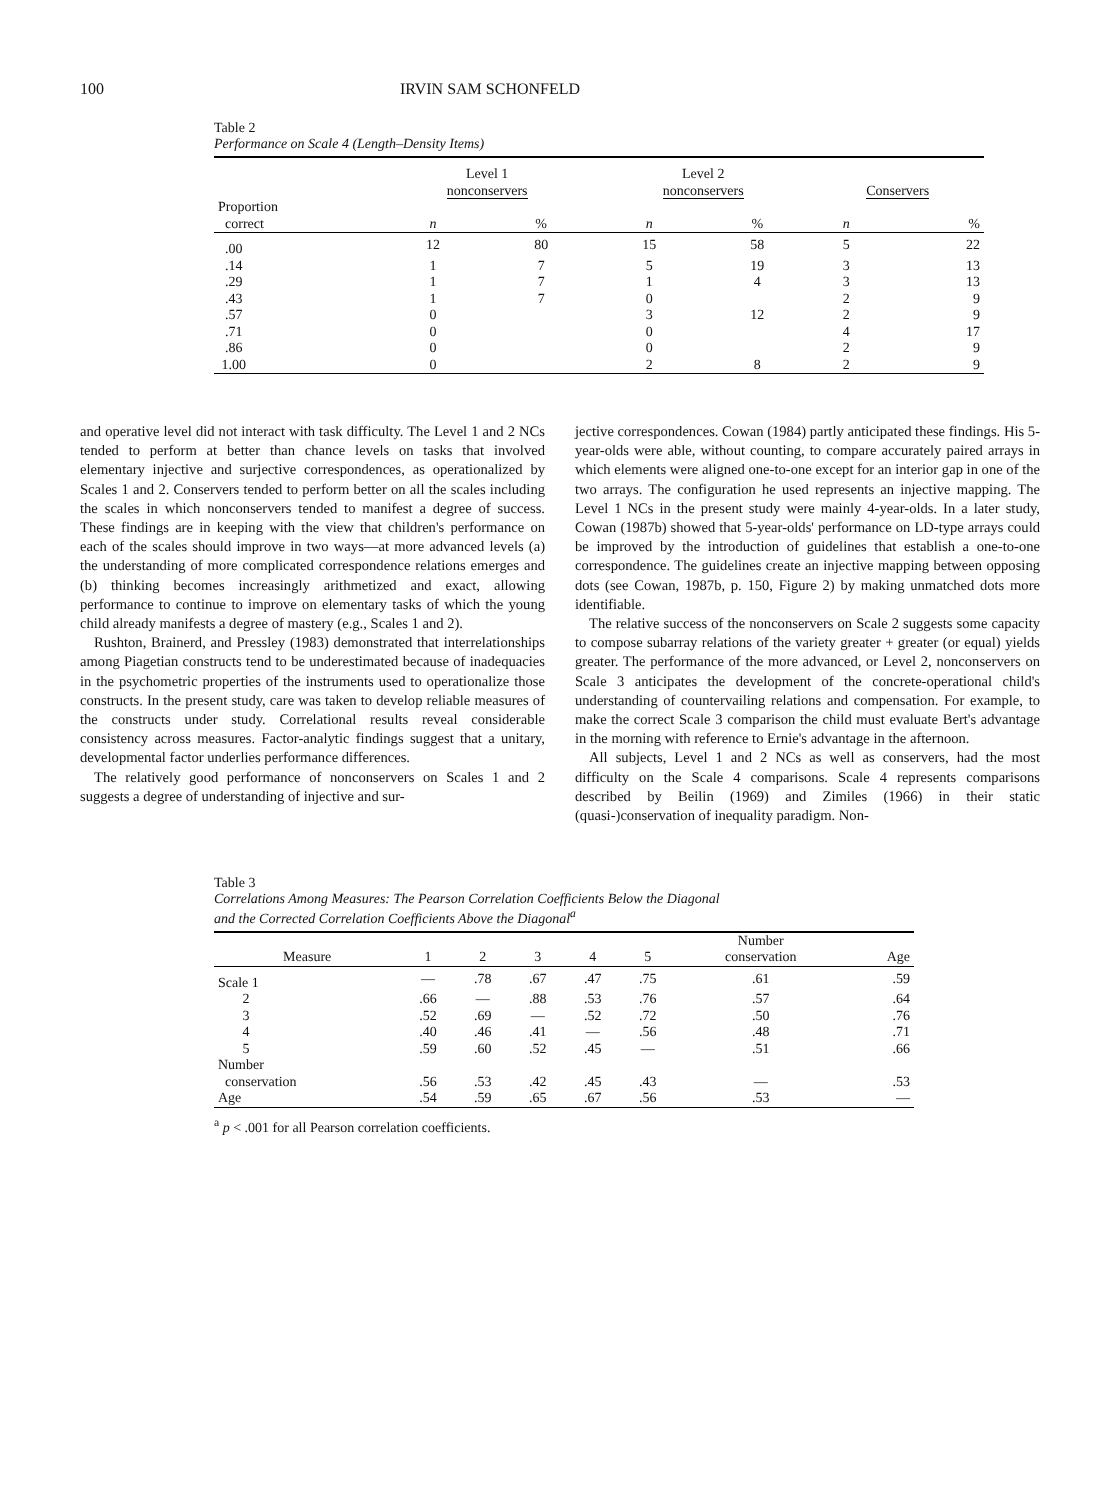100 IRVIN SAM SCHONFELD
Table 2
Performance on Scale 4 (Length–Density Items)
| | Level 1 nonconservers | | Level 2 nonconservers | | Conservers | |
| --- | --- | --- | --- | --- | --- | --- |
| Proportion correct | n | % | n | % | n | % |
| .00 | 12 | 80 | 15 | 58 | 5 | 22 |
| .14 | 1 | 7 | 5 | 19 | 3 | 13 |
| .29 | 1 | 7 | 1 | 4 | 3 | 13 |
| .43 | 1 | 7 | 0 | | 2 | 9 |
| .57 | 0 | | 3 | 12 | 2 | 9 |
| .71 | 0 | | 0 | | 4 | 17 |
| .86 | 0 | | 0 | | 2 | 9 |
| 1.00 | 0 | | 2 | 8 | 2 | 9 |
and operative level did not interact with task difficulty. The Level 1 and 2 NCs tended to perform at better than chance levels on tasks that involved elementary injective and surjective correspondences, as operationalized by Scales 1 and 2. Conservers tended to perform better on all the scales including the scales in which nonconservers tended to manifest a degree of success. These findings are in keeping with the view that children's performance on each of the scales should improve in two ways—at more advanced levels (a) the understanding of more complicated correspondence relations emerges and (b) thinking becomes increasingly arithmetized and exact, allowing performance to continue to improve on elementary tasks of which the young child already manifests a degree of mastery (e.g., Scales 1 and 2).
Rushton, Brainerd, and Pressley (1983) demonstrated that interrelationships among Piagetian constructs tend to be underestimated because of inadequacies in the psychometric properties of the instruments used to operationalize those constructs. In the present study, care was taken to develop reliable measures of the constructs under study. Correlational results reveal considerable consistency across measures. Factor-analytic findings suggest that a unitary, developmental factor underlies performance differences.
The relatively good performance of nonconservers on Scales 1 and 2 suggests a degree of understanding of injective and sur-
jective correspondences. Cowan (1984) partly anticipated these findings. His 5-year-olds were able, without counting, to compare accurately paired arrays in which elements were aligned one-to-one except for an interior gap in one of the two arrays. The configuration he used represents an injective mapping. The Level 1 NCs in the present study were mainly 4-year-olds. In a later study, Cowan (1987b) showed that 5-year-olds' performance on LD-type arrays could be improved by the introduction of guidelines that establish a one-to-one correspondence. The guidelines create an injective mapping between opposing dots (see Cowan, 1987b, p. 150, Figure 2) by making unmatched dots more identifiable.
The relative success of the nonconservers on Scale 2 suggests some capacity to compose subarray relations of the variety greater + greater (or equal) yields greater. The performance of the more advanced, or Level 2, nonconservers on Scale 3 anticipates the development of the concrete-operational child's understanding of countervailing relations and compensation. For example, to make the correct Scale 3 comparison the child must evaluate Bert's advantage in the morning with reference to Ernie's advantage in the afternoon.
All subjects, Level 1 and 2 NCs as well as conservers, had the most difficulty on the Scale 4 comparisons. Scale 4 represents comparisons described by Beilin (1969) and Zimiles (1966) in their static (quasi-)conservation of inequality paradigm. Non-
Table 3
Correlations Among Measures: The Pearson Correlation Coefficients Below the Diagonal
and the Corrected Correlation Coefficients Above the Diagonal<sup>a</sup>
| Measure | 1 | 2 | 3 | 4 | 5 | Number conservation | Age |
| --- | --- | --- | --- | --- | --- | --- | --- |
| Scale 1 | — | .78 | .67 | .47 | .75 | .61 | .59 |
| 2 | .66 | — | .88 | .53 | .76 | .57 | .64 |
| 3 | .52 | .69 | — | .52 | .72 | .50 | .76 |
| 4 | .40 | .46 | .41 | — | .56 | .48 | .71 |
| 5 | .59 | .60 | .52 | .45 | — | .51 | .66 |
| Number conservation | .56 | .53 | .42 | .45 | .43 | — | .53 |
| Age | .54 | .59 | .65 | .67 | .56 | .53 | — |
<sup>a</sup> p < .001 for all Pearson correlation coefficients.